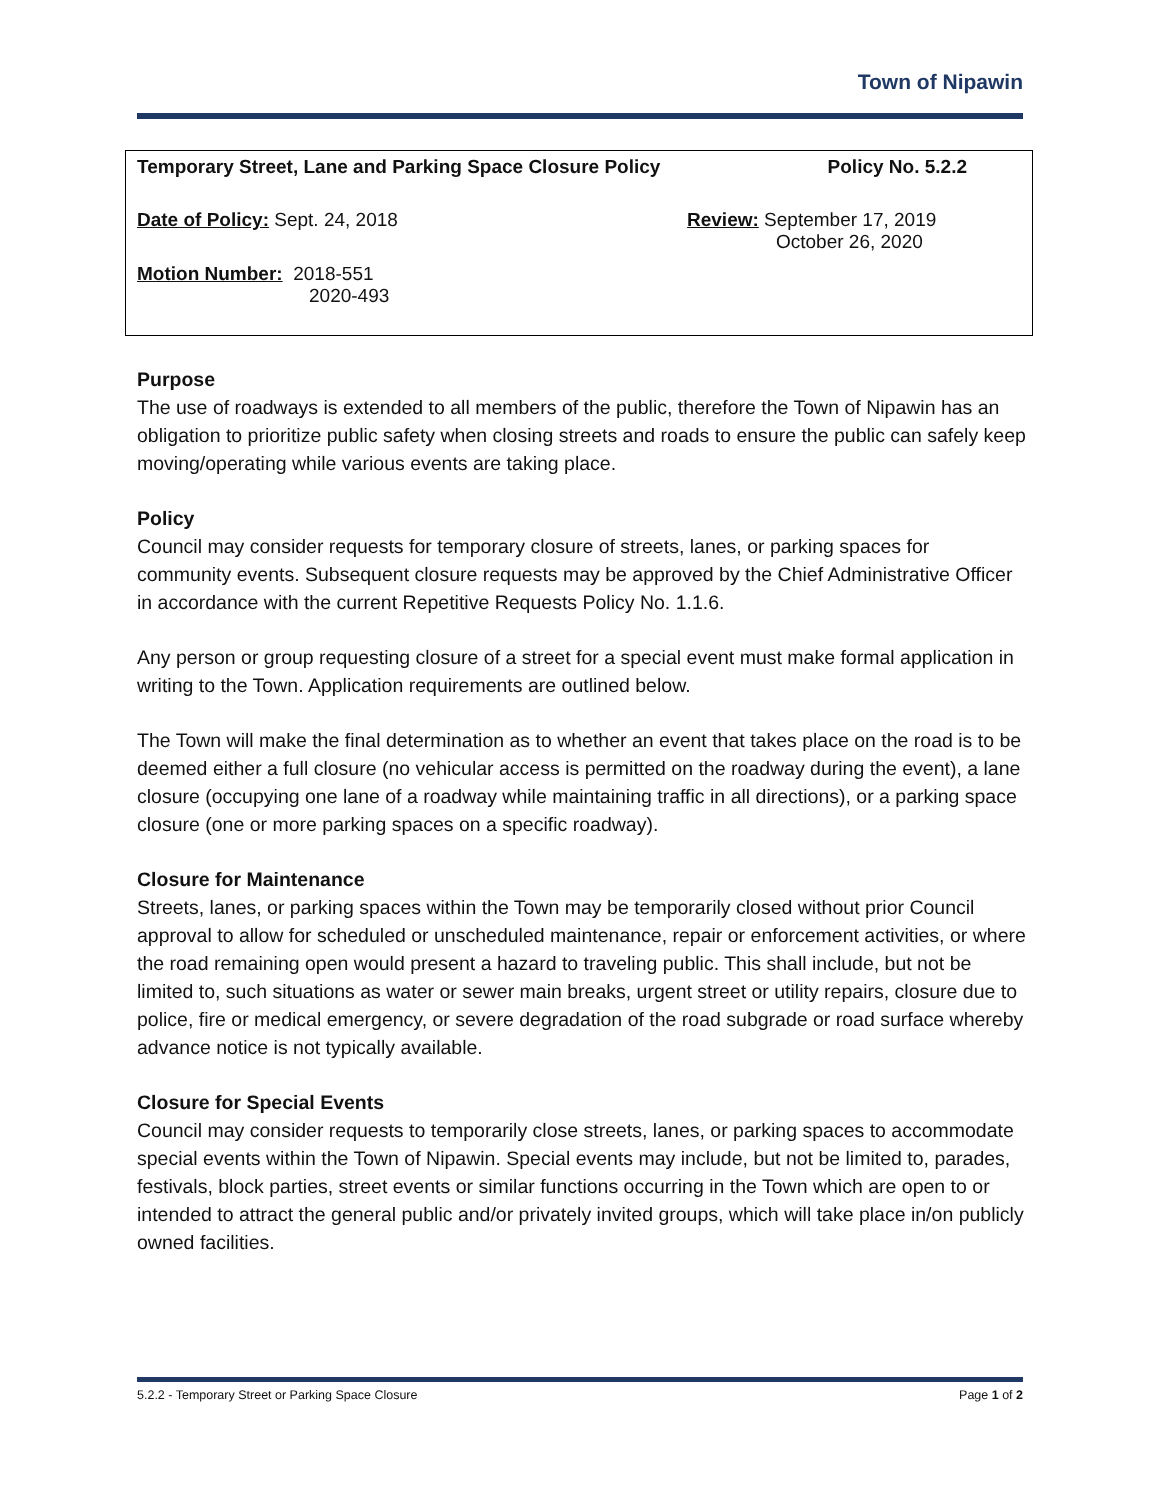Town of Nipawin
Temporary Street, Lane and Parking Space Closure Policy Policy No. 5.2.2
Date of Policy: Sept. 24, 2018
Review: September 17, 2019
October 26, 2020
Motion Number: 2018-551
2020-493
Purpose
The use of roadways is extended to all members of the public, therefore the Town of Nipawin has an obligation to prioritize public safety when closing streets and roads to ensure the public can safely keep moving/operating while various events are taking place.
Policy
Council may consider requests for temporary closure of streets, lanes, or parking spaces for community events. Subsequent closure requests may be approved by the Chief Administrative Officer in accordance with the current Repetitive Requests Policy No. 1.1.6.
Any person or group requesting closure of a street for a special event must make formal application in writing to the Town. Application requirements are outlined below.
The Town will make the final determination as to whether an event that takes place on the road is to be deemed either a full closure (no vehicular access is permitted on the roadway during the event), a lane closure (occupying one lane of a roadway while maintaining traffic in all directions), or a parking space closure (one or more parking spaces on a specific roadway).
Closure for Maintenance
Streets, lanes, or parking spaces within the Town may be temporarily closed without prior Council approval to allow for scheduled or unscheduled maintenance, repair or enforcement activities, or where the road remaining open would present a hazard to traveling public. This shall include, but not be limited to, such situations as water or sewer main breaks, urgent street or utility repairs, closure due to police, fire or medical emergency, or severe degradation of the road subgrade or road surface whereby advance notice is not typically available.
Closure for Special Events
Council may consider requests to temporarily close streets, lanes, or parking spaces to accommodate special events within the Town of Nipawin. Special events may include, but not be limited to, parades, festivals, block parties, street events or similar functions occurring in the Town which are open to or intended to attract the general public and/or privately invited groups, which will take place in/on publicly owned facilities.
5.2.2 - Temporary Street or Parking Space Closure Page 1 of 2